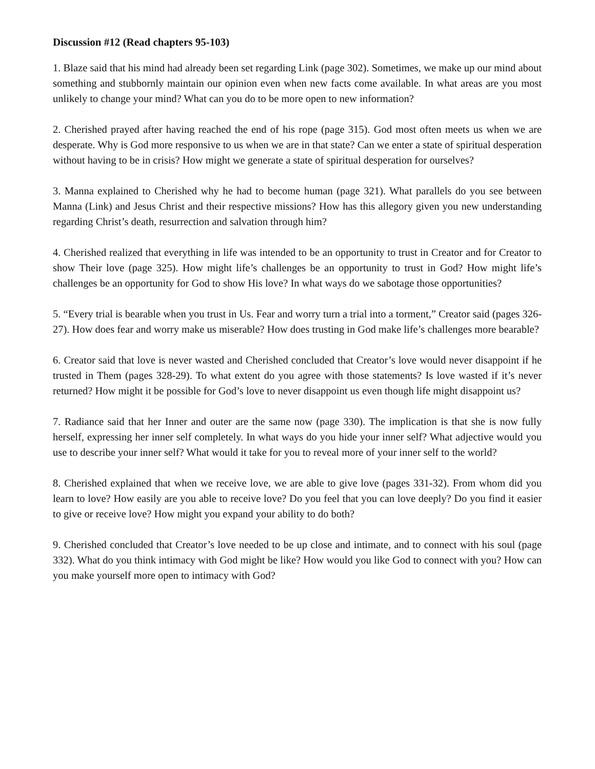Discussion #12 (Read chapters 95-103)
1. Blaze said that his mind had already been set regarding Link (page 302). Sometimes, we make up our mind about something and stubbornly maintain our opinion even when new facts come available. In what areas are you most unlikely to change your mind? What can you do to be more open to new information?
2. Cherished prayed after having reached the end of his rope (page 315). God most often meets us when we are desperate. Why is God more responsive to us when we are in that state? Can we enter a state of spiritual desperation without having to be in crisis? How might we generate a state of spiritual desperation for ourselves?
3. Manna explained to Cherished why he had to become human (page 321). What parallels do you see between Manna (Link) and Jesus Christ and their respective missions? How has this allegory given you new understanding regarding Christ’s death, resurrection and salvation through him?
4. Cherished realized that everything in life was intended to be an opportunity to trust in Creator and for Creator to show Their love (page 325). How might life’s challenges be an opportunity to trust in God? How might life’s challenges be an opportunity for God to show His love? In what ways do we sabotage those opportunities?
5. “Every trial is bearable when you trust in Us. Fear and worry turn a trial into a torment,” Creator said (pages 326-27). How does fear and worry make us miserable? How does trusting in God make life’s challenges more bearable?
6. Creator said that love is never wasted and Cherished concluded that Creator’s love would never disappoint if he trusted in Them (pages 328-29). To what extent do you agree with those statements? Is love wasted if it’s never returned? How might it be possible for God’s love to never disappoint us even though life might disappoint us?
7. Radiance said that her Inner and outer are the same now (page 330). The implication is that she is now fully herself, expressing her inner self completely. In what ways do you hide your inner self? What adjective would you use to describe your inner self? What would it take for you to reveal more of your inner self to the world?
8. Cherished explained that when we receive love, we are able to give love (pages 331-32). From whom did you learn to love? How easily are you able to receive love? Do you feel that you can love deeply? Do you find it easier to give or receive love? How might you expand your ability to do both?
9. Cherished concluded that Creator’s love needed to be up close and intimate, and to connect with his soul (page 332). What do you think intimacy with God might be like? How would you like God to connect with you? How can you make yourself more open to intimacy with God?